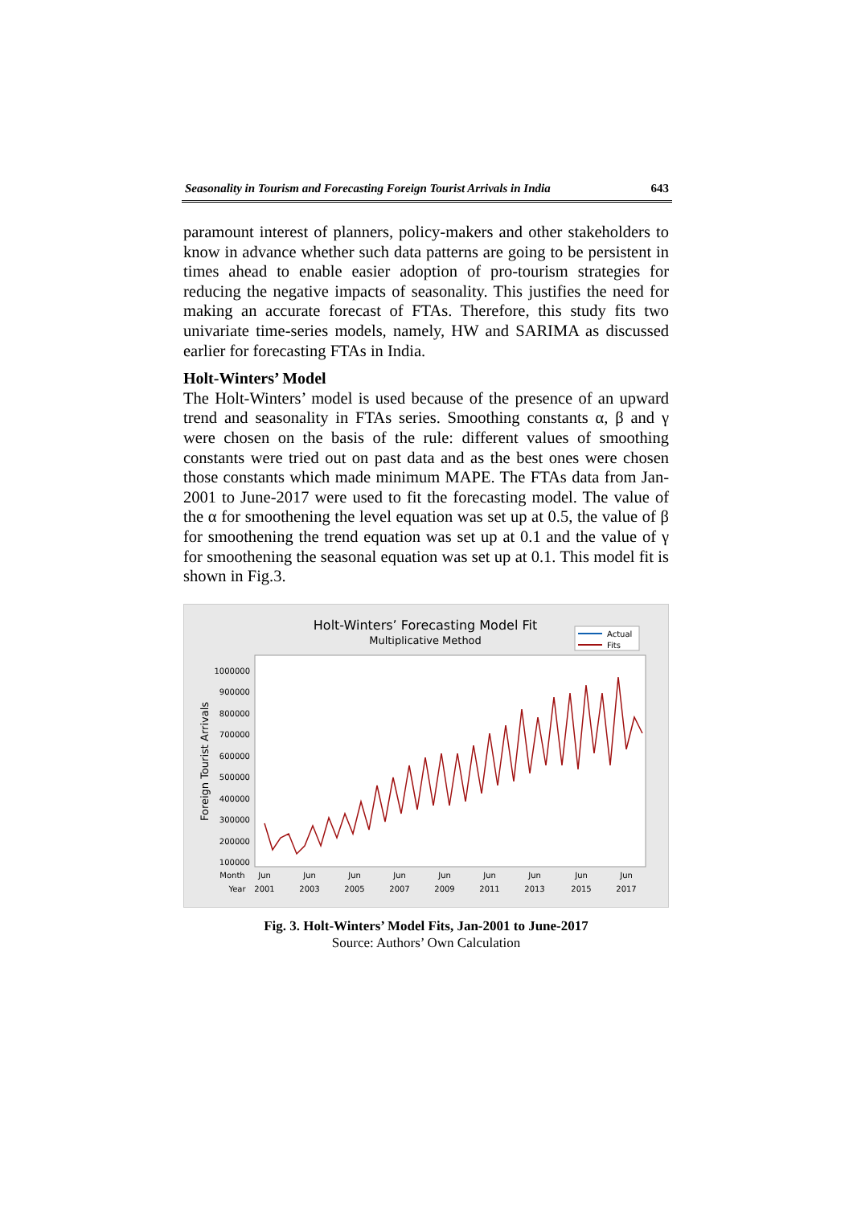Seasonality in Tourism and Forecasting Foreign Tourist Arrivals in India 643
paramount interest of planners, policy-makers and other stakeholders to know in advance whether such data patterns are going to be persistent in times ahead to enable easier adoption of pro-tourism strategies for reducing the negative impacts of seasonality. This justifies the need for making an accurate forecast of FTAs. Therefore, this study fits two univariate time-series models, namely, HW and SARIMA as discussed earlier for forecasting FTAs in India.
Holt-Winters’ Model
The Holt-Winters’ model is used because of the presence of an upward trend and seasonality in FTAs series. Smoothing constants α, β and γ were chosen on the basis of the rule: different values of smoothing constants were tried out on past data and as the best ones were chosen those constants which made minimum MAPE. The FTAs data from Jan-2001 to June-2017 were used to fit the forecasting model. The value of the α for smoothening the level equation was set up at 0.5, the value of β for smoothening the trend equation was set up at 0.1 and the value of γ for smoothening the seasonal equation was set up at 0.1. This model fit is shown in Fig.3.
Holt-Winters’ Forecasting Model Fit
Multiplicative Method
Actual
Fits
Foreign Tourist Arrivals
1000000
900000
800000
700000
600000
500000
400000
300000
200000
100000
Month
Jun
Jun
Jun
Jun
Jun
Jun
Jun
Jun
Jun
Year
2001
2003
2005
2007
2009
2011
2013
2015
2017
Fig. 3. Holt-Winters’ Model Fits, Jan-2001 to June-2017
Source: Authors’ Own Calculation